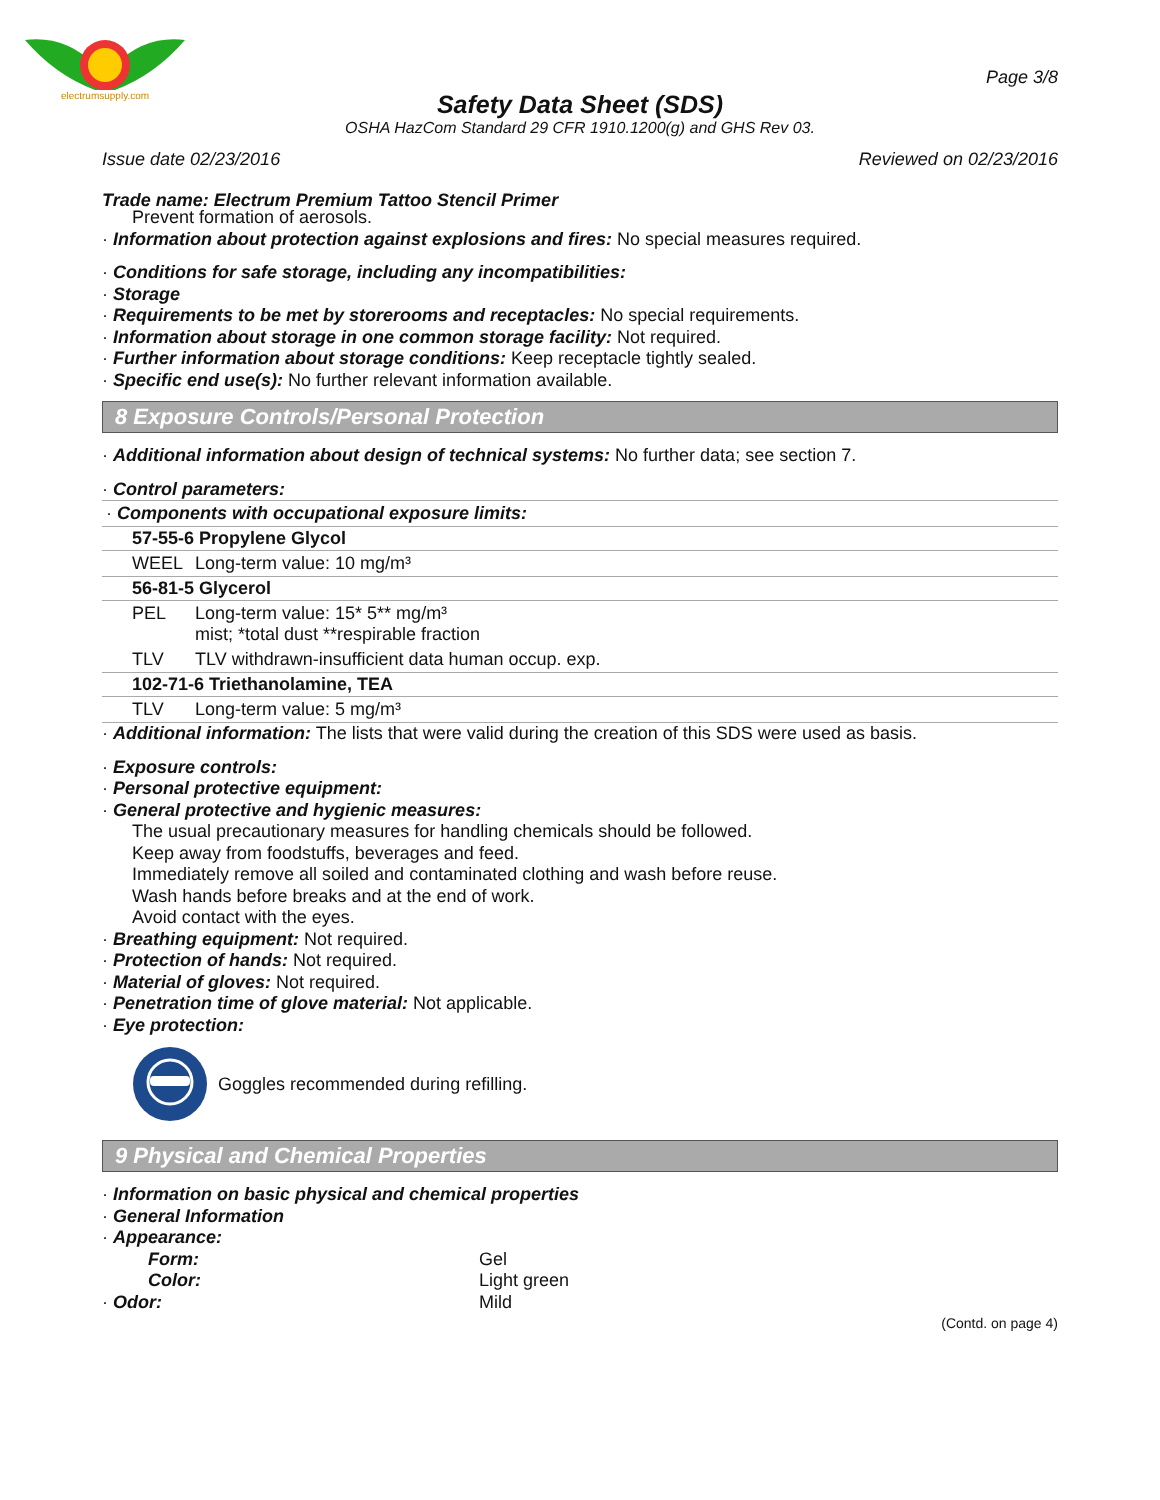electrumsupply.com
Page 3/8
Safety Data Sheet (SDS)
OSHA HazCom Standard 29 CFR 1910.1200(g) and GHS Rev 03.
Issue date 02/23/2016 Reviewed on 02/23/2016
Trade name: Electrum Premium Tattoo Stencil Primer
Prevent formation of aerosols.
· Information about protection against explosions and fires: No special measures required.
· Conditions for safe storage, including any incompatibilities:
· Storage
· Requirements to be met by storerooms and receptacles: No special requirements.
· Information about storage in one common storage facility: Not required.
· Further information about storage conditions: Keep receptacle tightly sealed.
· Specific end use(s): No further relevant information available.
8 Exposure Controls/Personal Protection
· Additional information about design of technical systems: No further data; see section 7.
· Control parameters:
| · Components with occupational exposure limits: | |
| 57-55-6 Propylene Glycol | |
| WEEL | Long-term value: 10 mg/m³ |
| 56-81-5 Glycerol | |
| PEL | Long-term value: 15* 5** mg/m³ mist; *total dust **respirable fraction |
| TLV | TLV withdrawn-insufficient data human occup. exp. |
| 102-71-6 Triethanolamine, TEA | |
| TLV | Long-term value: 5 mg/m³ |
· Additional information: The lists that were valid during the creation of this SDS were used as basis.
· Exposure controls:
· Personal protective equipment:
· General protective and hygienic measures:
The usual precautionary measures for handling chemicals should be followed.
Keep away from foodstuffs, beverages and feed.
Immediately remove all soiled and contaminated clothing and wash before reuse.
Wash hands before breaks and at the end of work.
Avoid contact with the eyes.
· Breathing equipment: Not required.
· Protection of hands: Not required.
· Material of gloves: Not required.
· Penetration time of glove material: Not applicable.
· Eye protection:
Goggles recommended during refilling.
9 Physical and Chemical Properties
· Information on basic physical and chemical properties
· General Information
· Appearance:
Form: Gel Color: Light green · Odor: Mild
(Contd. on page 4)